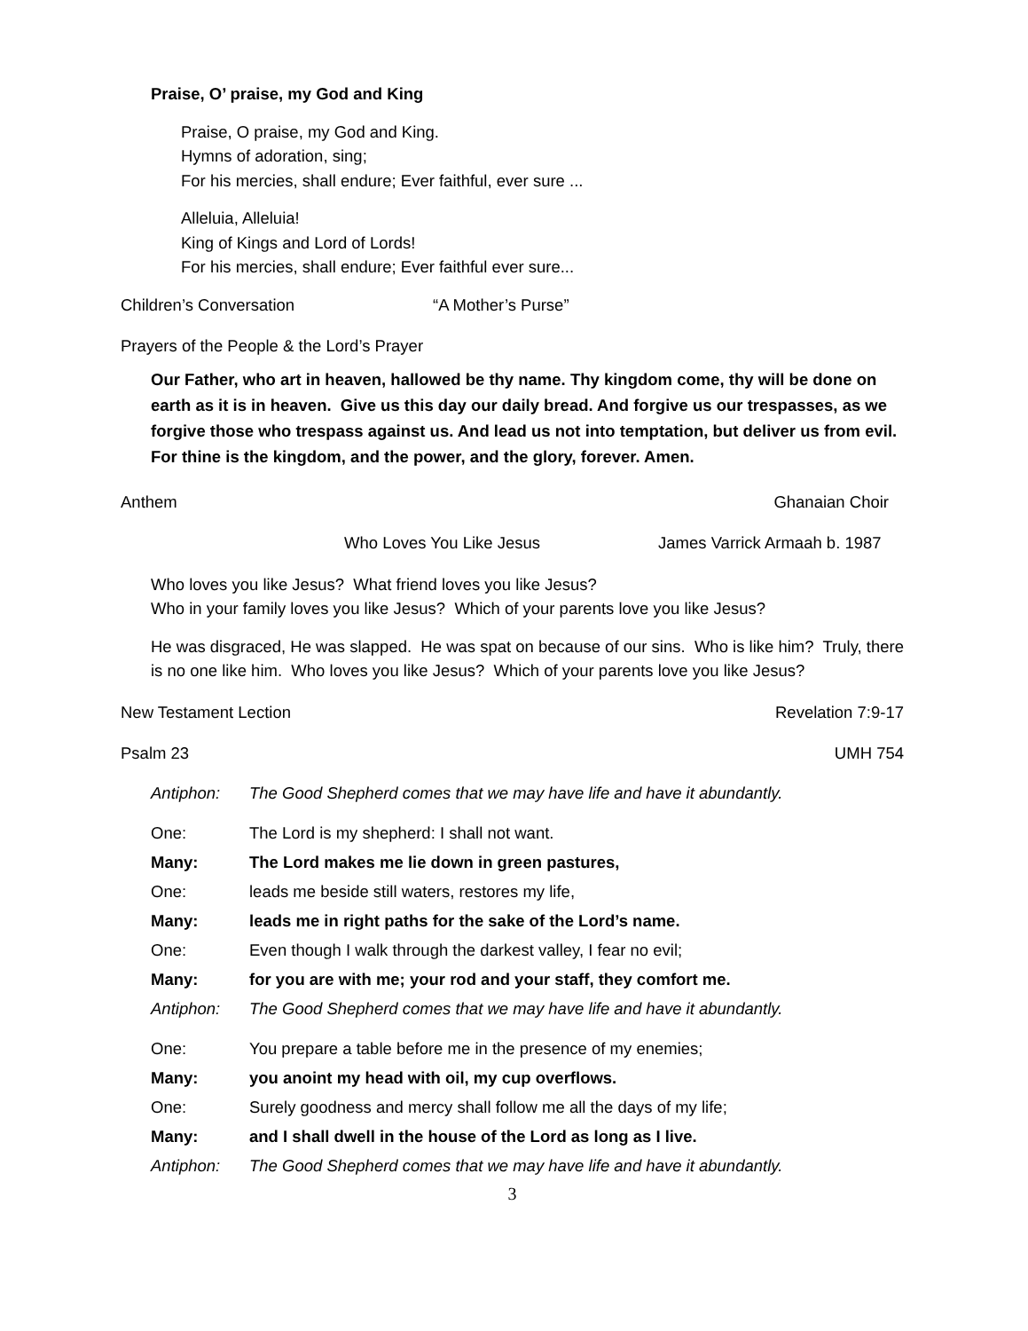Praise, O’ praise, my God and King
Praise, O praise, my God and King.
Hymns of adoration, sing;
For his mercies, shall endure; Ever faithful, ever sure ...
Alleluia, Alleluia!
King of Kings and Lord of Lords!
For his mercies, shall endure; Ever faithful ever sure...
Children’s Conversation “A Mother’s Purse”
Prayers of the People & the Lord’s Prayer
Our Father, who art in heaven, hallowed be thy name. Thy kingdom come, thy will be done on earth as it is in heaven. Give us this day our daily bread. And forgive us our trespasses, as we forgive those who trespass against us. And lead us not into temptation, but deliver us from evil. For thine is the kingdom, and the power, and the glory, forever. Amen.
Anthem Ghanaian Choir
Who Loves You Like Jesus James Varrick Armaah b. 1987
Who loves you like Jesus? What friend loves you like Jesus?
Who in your family loves you like Jesus? Which of your parents love you like Jesus?
He was disgraced, He was slapped. He was spat on because of our sins. Who is like him? Truly, there is no one like him. Who loves you like Jesus? Which of your parents love you like Jesus?
New Testament Lection Revelation 7:9-17
Psalm 23 UMH 754
Antiphon: The Good Shepherd comes that we may have life and have it abundantly.
One: The Lord is my shepherd: I shall not want.
Many: The Lord makes me lie down in green pastures,
One: leads me beside still waters, restores my life,
Many: leads me in right paths for the sake of the Lord’s name.
One: Even though I walk through the darkest valley, I fear no evil;
Many: for you are with me; your rod and your staff, they comfort me.
Antiphon: The Good Shepherd comes that we may have life and have it abundantly.
One: You prepare a table before me in the presence of my enemies;
Many: you anoint my head with oil, my cup overflows.
One: Surely goodness and mercy shall follow me all the days of my life;
Many: and I shall dwell in the house of the Lord as long as I live.
Antiphon: The Good Shepherd comes that we may have life and have it abundantly.
3